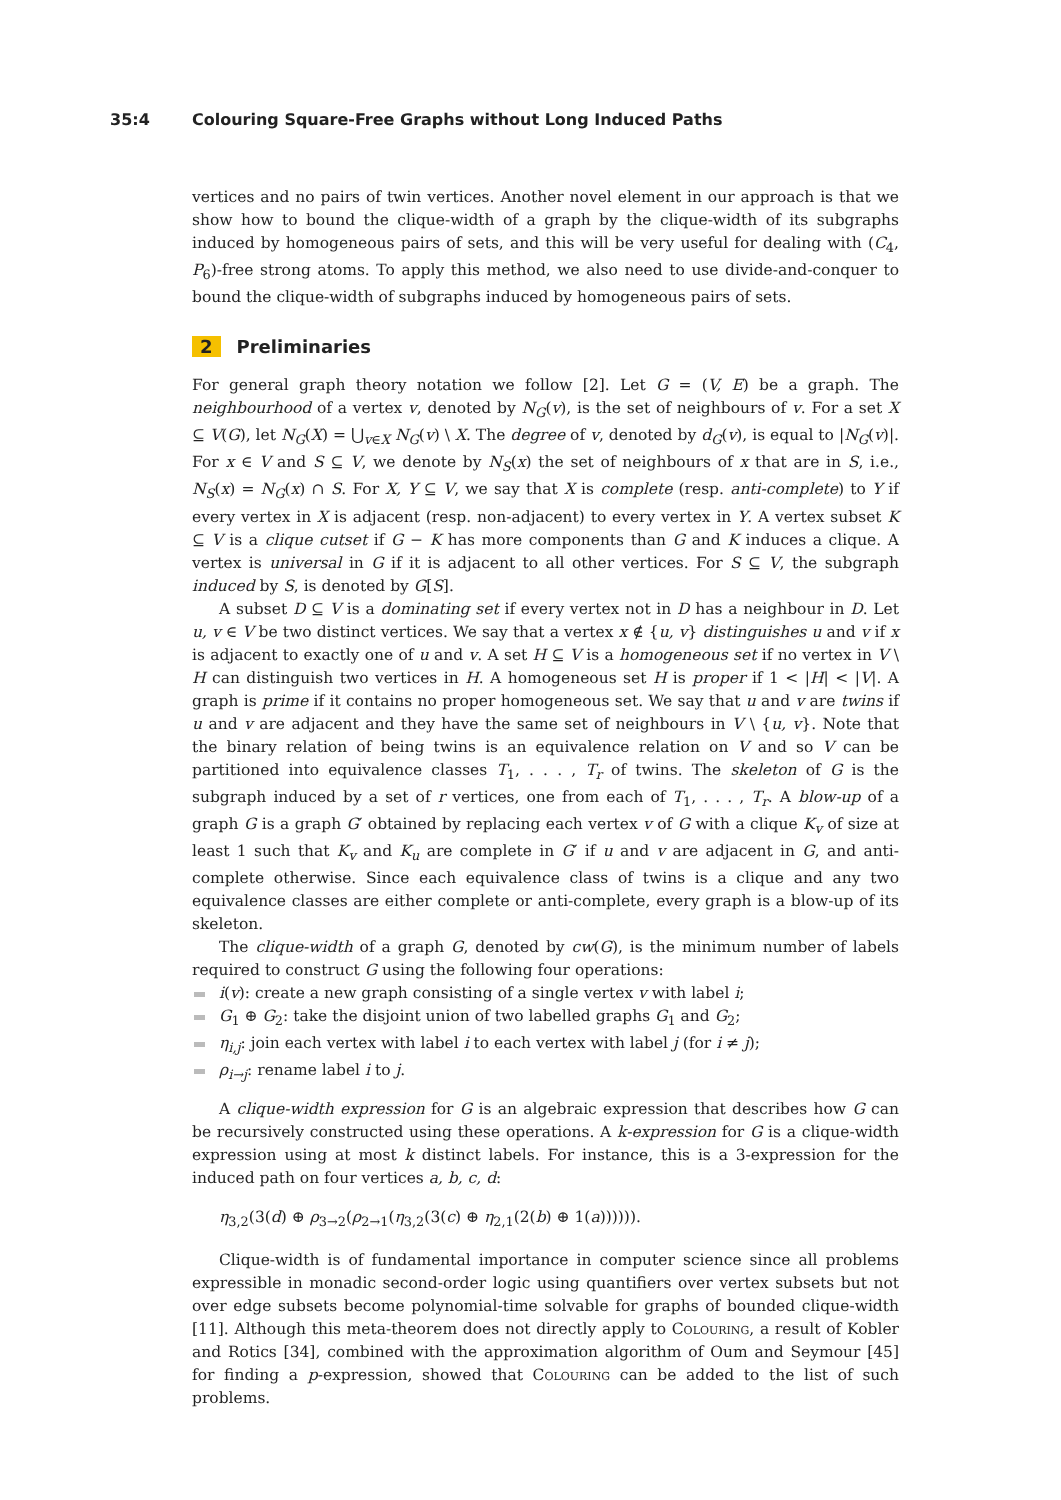35:4 Colouring Square-Free Graphs without Long Induced Paths
vertices and no pairs of twin vertices. Another novel element in our approach is that we show how to bound the clique-width of a graph by the clique-width of its subgraphs induced by homogeneous pairs of sets, and this will be very useful for dealing with (C<sub>4</sub>, P<sub>6</sub>)-free strong atoms. To apply this method, we also need to use divide-and-conquer to bound the clique-width of subgraphs induced by homogeneous pairs of sets.
2 Preliminaries
For general graph theory notation we follow [2]. Let G = (V, E) be a graph. The neighbourhood of a vertex v, denoted by N<sub>G</sub>(v), is the set of neighbours of v. For a set X ⊆ V(G), let N<sub>G</sub>(X) = ⋃<sub>v∈X</sub> N<sub>G</sub>(v) \ X. The degree of v, denoted by d<sub>G</sub>(v), is equal to |N<sub>G</sub>(v)|. For x ∈ V and S ⊆ V, we denote by N<sub>S</sub>(x) the set of neighbours of x that are in S, i.e., N<sub>S</sub>(x) = N<sub>G</sub>(x) ∩ S. For X, Y ⊆ V, we say that X is complete (resp. anti-complete) to Y if every vertex in X is adjacent (resp. non-adjacent) to every vertex in Y. A vertex subset K ⊆ V is a clique cutset if G − K has more components than G and K induces a clique. A vertex is universal in G if it is adjacent to all other vertices. For S ⊆ V, the subgraph induced by S, is denoted by G[S].
A subset D ⊆ V is a dominating set if every vertex not in D has a neighbour in D. Let u, v ∈ V be two distinct vertices. We say that a vertex x ∉ {u, v} distinguishes u and v if x is adjacent to exactly one of u and v. A set H ⊆ V is a homogeneous set if no vertex in V \ H can distinguish two vertices in H. A homogeneous set H is proper if 1 < |H| < |V|. A graph is prime if it contains no proper homogeneous set. We say that u and v are twins if u and v are adjacent and they have the same set of neighbours in V \ {u, v}. Note that the binary relation of being twins is an equivalence relation on V and so V can be partitioned into equivalence classes T<sub>1</sub>, . . . , T<sub>r</sub> of twins. The skeleton of G is the subgraph induced by a set of r vertices, one from each of T<sub>1</sub>, . . . , T<sub>r</sub>. A blow-up of a graph G is a graph G′ obtained by replacing each vertex v of G with a clique K<sub>v</sub> of size at least 1 such that K<sub>v</sub> and K<sub>u</sub> are complete in G′ if u and v are adjacent in G, and anti-complete otherwise. Since each equivalence class of twins is a clique and any two equivalence classes are either complete or anti-complete, every graph is a blow-up of its skeleton.
The clique-width of a graph G, denoted by cw(G), is the minimum number of labels required to construct G using the following four operations:
i(v): create a new graph consisting of a single vertex v with label i;
G<sub>1</sub> ⊕ G<sub>2</sub>: take the disjoint union of two labelled graphs G<sub>1</sub> and G<sub>2</sub>;
η<sub>i,j</sub>: join each vertex with label i to each vertex with label j (for i ≠ j);
ρ<sub>i→j</sub>: rename label i to j.
A clique-width expression for G is an algebraic expression that describes how G can be recursively constructed using these operations. A k-expression for G is a clique-width expression using at most k distinct labels. For instance, this is a 3-expression for the induced path on four vertices a, b, c, d:
η<sub>3,2</sub>(3(d) ⊕ ρ<sub>3→2</sub>(ρ<sub>2→1</sub>(η<sub>3,2</sub>(3(c) ⊕ η<sub>2,1</sub>(2(b) ⊕ 1(a)))))).
Clique-width is of fundamental importance in computer science since all problems expressible in monadic second-order logic using quantifiers over vertex subsets but not over edge subsets become polynomial-time solvable for graphs of bounded clique-width [11]. Although this meta-theorem does not directly apply to Colouring, a result of Kobler and Rotics [34], combined with the approximation algorithm of Oum and Seymour [45] for finding a p-expression, showed that Colouring can be added to the list of such problems.